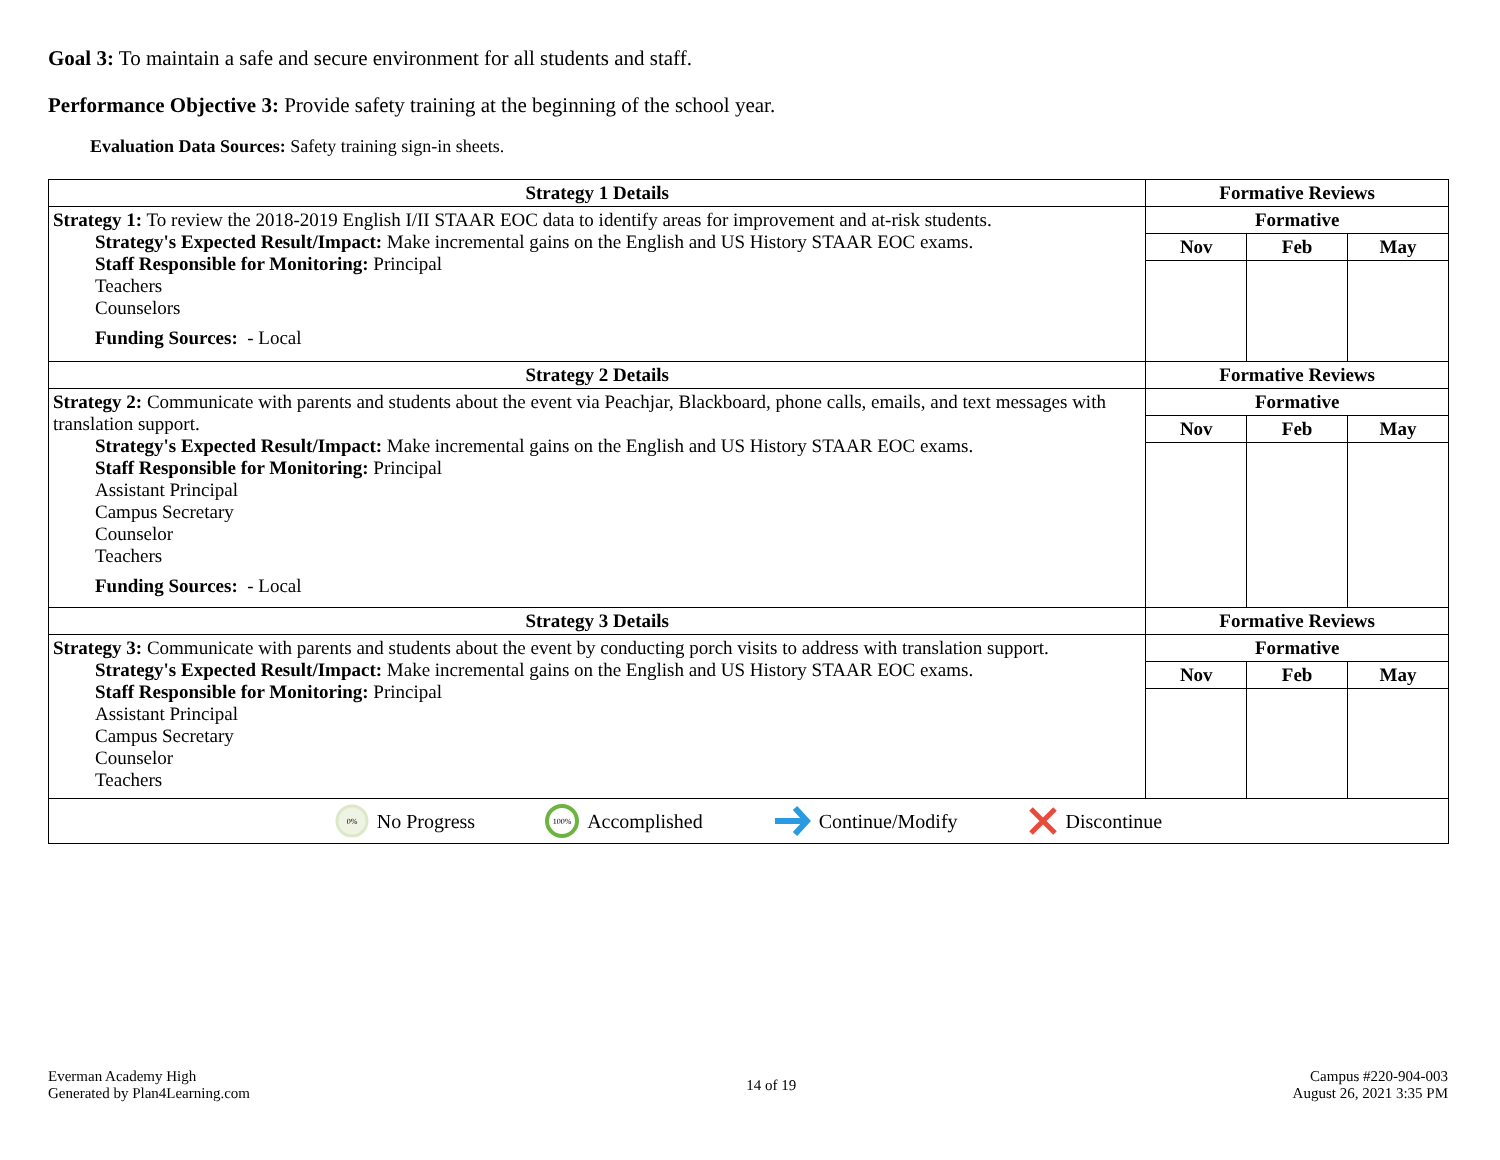Goal 3: To maintain a safe and secure environment for all students and staff.
Performance Objective 3: Provide safety training at the beginning of the school year.
Evaluation Data Sources: Safety training sign-in sheets.
| Strategy 1 Details | Formative Reviews | | |
| --- | --- | --- | --- |
| Strategy 1: To review the 2018-2019 English I/II STAAR EOC data to identify areas for improvement and at-risk students. Strategy's Expected Result/Impact: Make incremental gains on the English and US History STAAR EOC exams. Staff Responsible for Monitoring: Principal Teachers Counselors Funding Sources: - Local | Formative | | |
| | Nov | Feb | May |
| Strategy 2 Details | Formative Reviews | | |
| Strategy 2: Communicate with parents and students about the event via Peachjar, Blackboard, phone calls, emails, and text messages with translation support. Strategy's Expected Result/Impact: Make incremental gains on the English and US History STAAR EOC exams. Staff Responsible for Monitoring: Principal Assistant Principal Campus Secretary Counselor Teachers Funding Sources: - Local | Formative | | |
| | Nov | Feb | May |
| Strategy 3 Details | Formative Reviews | | |
| Strategy 3: Communicate with parents and students about the event by conducting porch visits to address with translation support. Strategy's Expected Result/Impact: Make incremental gains on the English and US History STAAR EOC exams. Staff Responsible for Monitoring: Principal Assistant Principal Campus Secretary Counselor Teachers | Formative | | |
| | Nov | Feb | May |
0%
No Progress
100%
Accomplished Continue/Modify Discontinue
Everman Academy High
Generated by Plan4Learning.com
14 of 19 Campus #220-904-003
August 26, 2021 3:35 PM